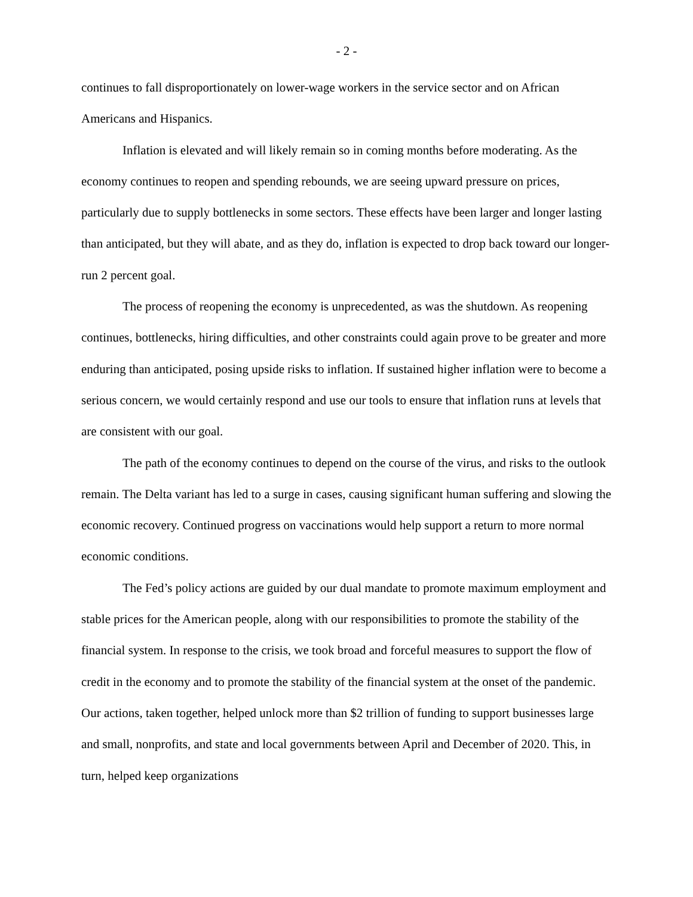- 2 -
continues to fall disproportionately on lower-wage workers in the service sector and on African Americans and Hispanics.
Inflation is elevated and will likely remain so in coming months before moderating. As the economy continues to reopen and spending rebounds, we are seeing upward pressure on prices, particularly due to supply bottlenecks in some sectors. These effects have been larger and longer lasting than anticipated, but they will abate, and as they do, inflation is expected to drop back toward our longer-run 2 percent goal.
The process of reopening the economy is unprecedented, as was the shutdown. As reopening continues, bottlenecks, hiring difficulties, and other constraints could again prove to be greater and more enduring than anticipated, posing upside risks to inflation. If sustained higher inflation were to become a serious concern, we would certainly respond and use our tools to ensure that inflation runs at levels that are consistent with our goal.
The path of the economy continues to depend on the course of the virus, and risks to the outlook remain. The Delta variant has led to a surge in cases, causing significant human suffering and slowing the economic recovery. Continued progress on vaccinations would help support a return to more normal economic conditions.
The Fed’s policy actions are guided by our dual mandate to promote maximum employment and stable prices for the American people, along with our responsibilities to promote the stability of the financial system. In response to the crisis, we took broad and forceful measures to support the flow of credit in the economy and to promote the stability of the financial system at the onset of the pandemic. Our actions, taken together, helped unlock more than $2 trillion of funding to support businesses large and small, nonprofits, and state and local governments between April and December of 2020. This, in turn, helped keep organizations